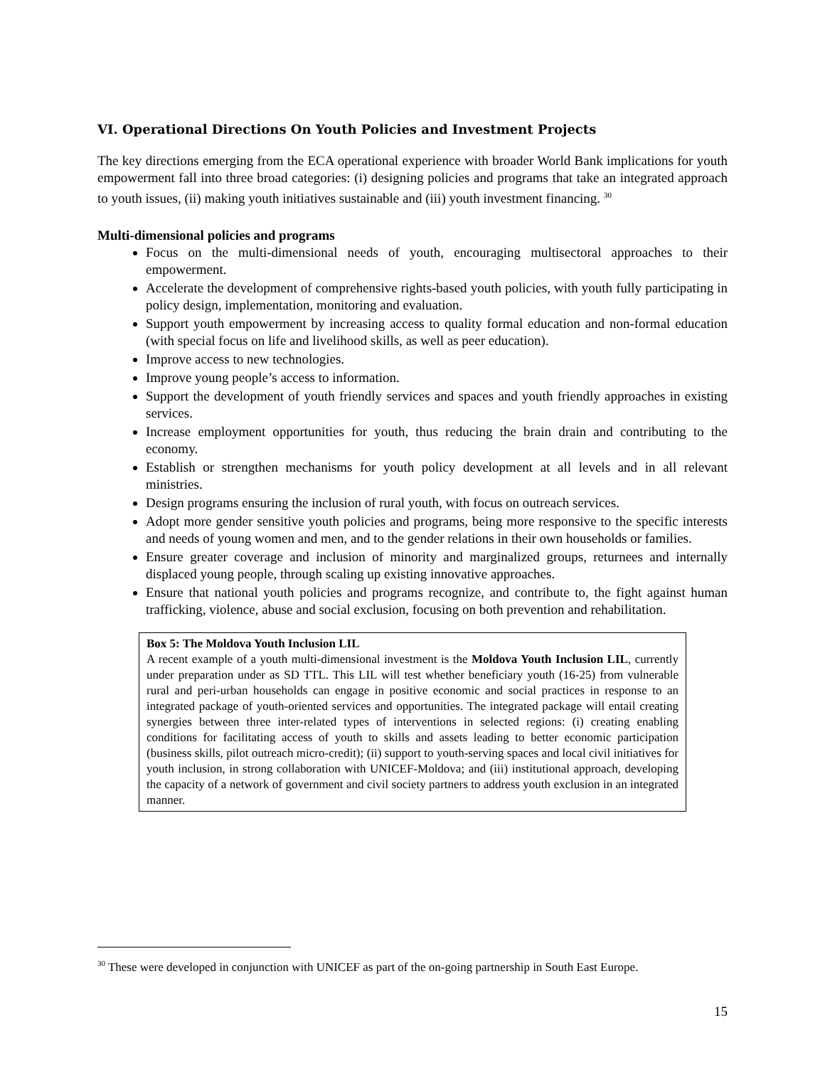VI. Operational Directions On Youth Policies and Investment Projects
The key directions emerging from the ECA operational experience with broader World Bank implications for youth empowerment fall into three broad categories: (i) designing policies and programs that take an integrated approach to youth issues, (ii) making youth initiatives sustainable and (iii) youth investment financing. <sup>30</sup>
Multi-dimensional policies and programs
Focus on the multi-dimensional needs of youth, encouraging multisectoral approaches to their empowerment.
Accelerate the development of comprehensive rights-based youth policies, with youth fully participating in policy design, implementation, monitoring and evaluation.
Support youth empowerment by increasing access to quality formal education and non-formal education (with special focus on life and livelihood skills, as well as peer education).
Improve access to new technologies.
Improve young people’s access to information.
Support the development of youth friendly services and spaces and youth friendly approaches in existing services.
Increase employment opportunities for youth, thus reducing the brain drain and contributing to the economy.
Establish or strengthen mechanisms for youth policy development at all levels and in all relevant ministries.
Design programs ensuring the inclusion of rural youth, with focus on outreach services.
Adopt more gender sensitive youth policies and programs, being more responsive to the specific interests and needs of young women and men, and to the gender relations in their own households or families.
Ensure greater coverage and inclusion of minority and marginalized groups, returnees and internally displaced young people, through scaling up existing innovative approaches.
Ensure that national youth policies and programs recognize, and contribute to, the fight against human trafficking, violence, abuse and social exclusion, focusing on both prevention and rehabilitation.
Box 5: The Moldova Youth Inclusion LIL
A recent example of a youth multi-dimensional investment is the Moldova Youth Inclusion LIL, currently under preparation under as SD TTL. This LIL will test whether beneficiary youth (16-25) from vulnerable rural and peri-urban households can engage in positive economic and social practices in response to an integrated package of youth-oriented services and opportunities. The integrated package will entail creating synergies between three inter-related types of interventions in selected regions: (i) creating enabling conditions for facilitating access of youth to skills and assets leading to better economic participation (business skills, pilot outreach micro-credit); (ii) support to youth-serving spaces and local civil initiatives for youth inclusion, in strong collaboration with UNICEF-Moldova; and (iii) institutional approach, developing the capacity of a network of government and civil society partners to address youth exclusion in an integrated manner.
<sup>30</sup> These were developed in conjunction with UNICEF as part of the on-going partnership in South East Europe.
15